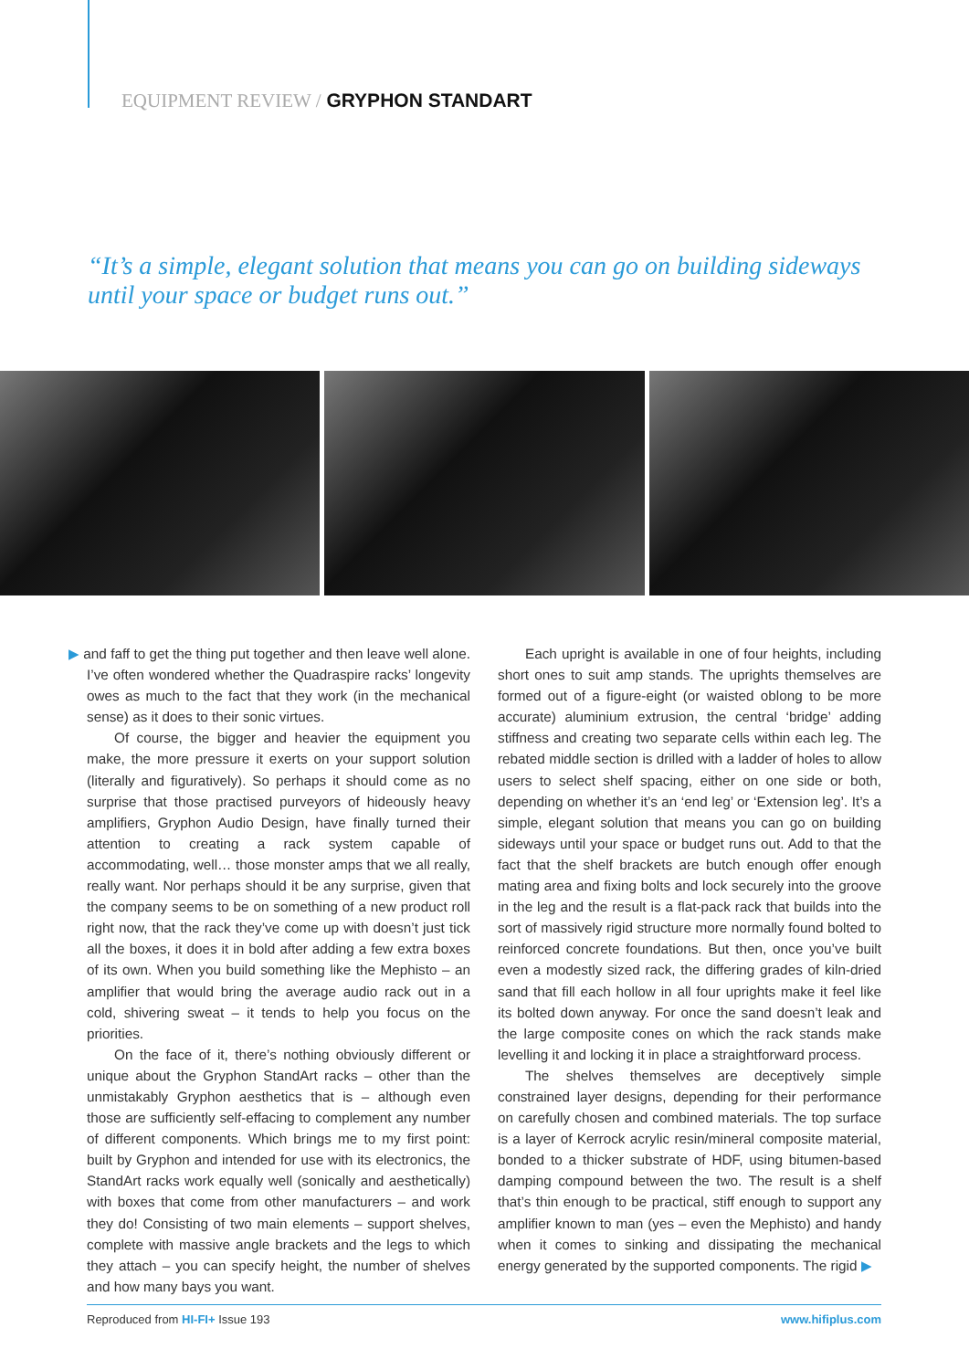EQUIPMENT REVIEW / GRYPHON STANDART
“It’s a simple, elegant solution that means you can go on building sideways until your space or budget runs out.”
▶ and faff to get the thing put together and then leave well alone. I’ve often wondered whether the Quadraspire racks’ longevity owes as much to the fact that they work (in the mechanical sense) as it does to their sonic virtues.
Of course, the bigger and heavier the equipment you make, the more pressure it exerts on your support solution (literally and figuratively). So perhaps it should come as no surprise that those practised purveyors of hideously heavy amplifiers, Gryphon Audio Design, have finally turned their attention to creating a rack system capable of accommodating, well… those monster amps that we all really, really want. Nor perhaps should it be any surprise, given that the company seems to be on something of a new product roll right now, that the rack they’ve come up with doesn’t just tick all the boxes, it does it in bold after adding a few extra boxes of its own. When you build something like the Mephisto – an amplifier that would bring the average audio rack out in a cold, shivering sweat – it tends to help you focus on the priorities.
On the face of it, there’s nothing obviously different or unique about the Gryphon StandArt racks – other than the unmistakably Gryphon aesthetics that is – although even those are sufficiently self-effacing to complement any number of different components. Which brings me to my first point: built by Gryphon and intended for use with its electronics, the StandArt racks work equally well (sonically and aesthetically) with boxes that come from other manufacturers – and work they do! Consisting of two main elements – support shelves, complete with massive angle brackets and the legs to which they attach – you can specify height, the number of shelves and how many bays you want.
Each upright is available in one of four heights, including short ones to suit amp stands. The uprights themselves are formed out of a figure-eight (or waisted oblong to be more accurate) aluminium extrusion, the central ‘bridge’ adding stiffness and creating two separate cells within each leg. The rebated middle section is drilled with a ladder of holes to allow users to select shelf spacing, either on one side or both, depending on whether it’s an ‘end leg’ or ‘Extension leg’. It’s a simple, elegant solution that means you can go on building sideways until your space or budget runs out. Add to that the fact that the shelf brackets are butch enough offer enough mating area and fixing bolts and lock securely into the groove in the leg and the result is a flat-pack rack that builds into the sort of massively rigid structure more normally found bolted to reinforced concrete foundations. But then, once you’ve built even a modestly sized rack, the differing grades of kiln-dried sand that fill each hollow in all four uprights make it feel like its bolted down anyway. For once the sand doesn’t leak and the large composite cones on which the rack stands make levelling it and locking it in place a straightforward process.
The shelves themselves are deceptively simple constrained layer designs, depending for their performance on carefully chosen and combined materials. The top surface is a layer of Kerrock acrylic resin/mineral composite material, bonded to a thicker substrate of HDF, using bitumen-based damping compound between the two. The result is a shelf that’s thin enough to be practical, stiff enough to support any amplifier known to man (yes – even the Mephisto) and handy when it comes to sinking and dissipating the mechanical energy generated by the supported components. The rigid ▶
Reproduced from HI-FI+ Issue 193 www.hifiplus.com